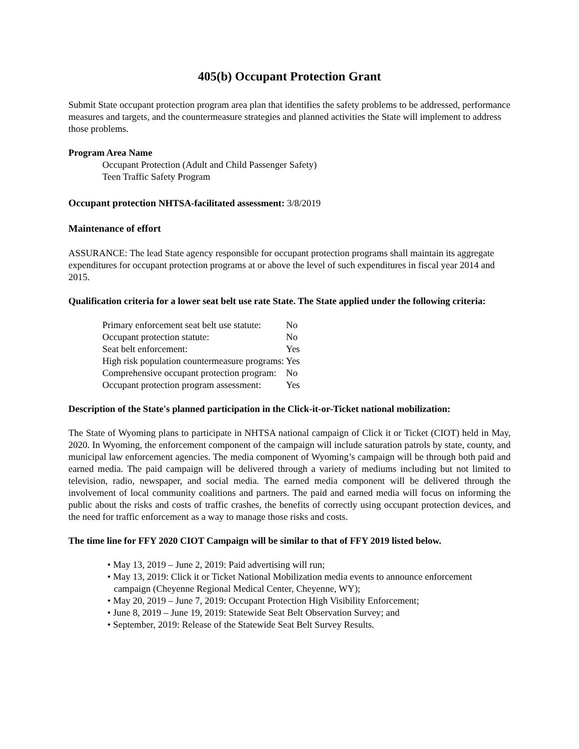405(b) Occupant Protection Grant
Submit State occupant protection program area plan that identifies the safety problems to be addressed, performance measures and targets, and the countermeasure strategies and planned activities the State will implement to address those problems.
Program Area Name
Occupant Protection (Adult and Child Passenger Safety)
Teen Traffic Safety Program
Occupant protection NHTSA-facilitated assessment: 3/8/2019
Maintenance of effort
ASSURANCE: The lead State agency responsible for occupant protection programs shall maintain its aggregate expenditures for occupant protection programs at or above the level of such expenditures in fiscal year 2014 and 2015.
Qualification criteria for a lower seat belt use rate State. The State applied under the following criteria:
| Primary enforcement seat belt use statute: | No |
| Occupant protection statute: | No |
| Seat belt enforcement: | Yes |
| High risk population countermeasure programs: | Yes |
| Comprehensive occupant protection program: | No |
| Occupant protection program assessment: | Yes |
Description of the State's planned participation in the Click-it-or-Ticket national mobilization:
The State of Wyoming plans to participate in NHTSA national campaign of Click it or Ticket (CIOT) held in May, 2020. In Wyoming, the enforcement component of the campaign will include saturation patrols by state, county, and municipal law enforcement agencies. The media component of Wyoming’s campaign will be through both paid and earned media. The paid campaign will be delivered through a variety of mediums including but not limited to television, radio, newspaper, and social media. The earned media component will be delivered through the involvement of local community coalitions and partners. The paid and earned media will focus on informing the public about the risks and costs of traffic crashes, the benefits of correctly using occupant protection devices, and the need for traffic enforcement as a way to manage those risks and costs.
The time line for FFY 2020 CIOT Campaign will be similar to that of FFY 2019 listed below.
• May 13, 2019 – June 2, 2019: Paid advertising will run;
• May 13, 2019: Click it or Ticket National Mobilization media events to announce enforcement campaign (Cheyenne Regional Medical Center, Cheyenne, WY);
• May 20, 2019 – June 7, 2019: Occupant Protection High Visibility Enforcement;
• June 8, 2019 – June 19, 2019: Statewide Seat Belt Observation Survey; and
• September, 2019: Release of the Statewide Seat Belt Survey Results.